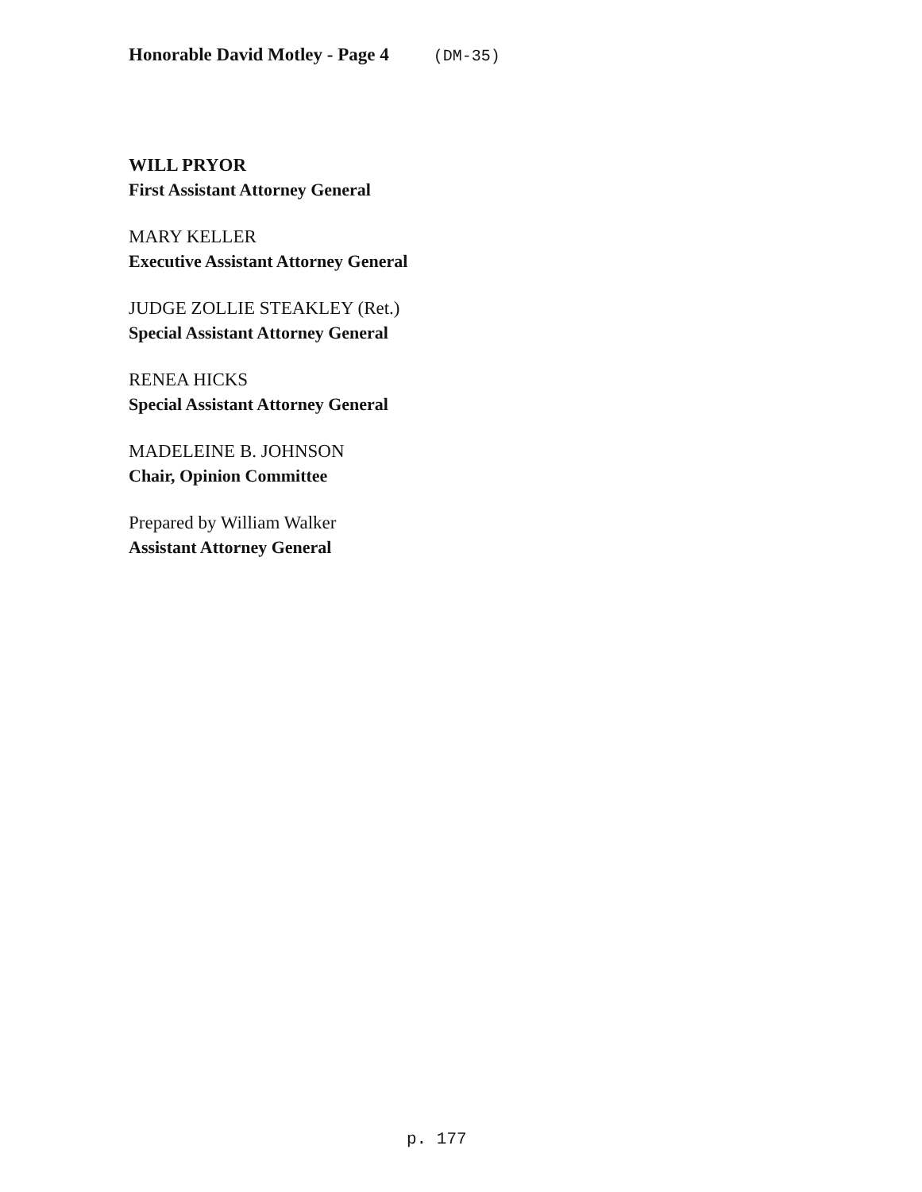Honorable David Motley - Page 4 (DM-35)
WILL PRYOR
First Assistant Attorney General
MARY KELLER
Executive Assistant Attorney General
JUDGE ZOLLIE STEAKLEY (Ret.)
Special Assistant Attorney General
RENEA HICKS
Special Assistant Attorney General
MADELEINE B. JOHNSON
Chair, Opinion Committee
Prepared by William Walker
Assistant Attorney General
p. 177